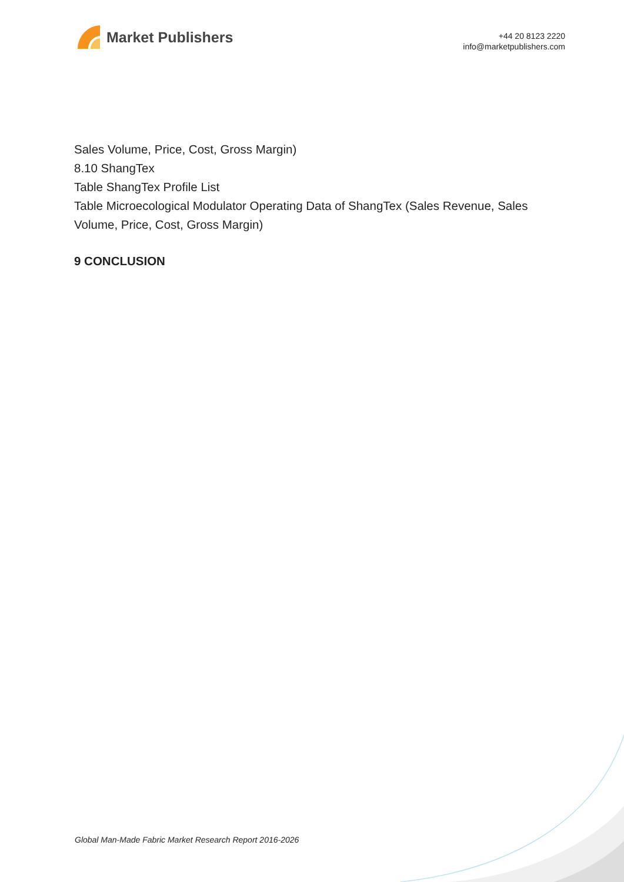Market Publishers
+44 20 8123 2220
info@marketpublishers.com
Sales Volume, Price, Cost, Gross Margin)
8.10 ShangTex
Table ShangTex Profile List
Table Microecological Modulator Operating Data of ShangTex (Sales Revenue, Sales Volume, Price, Cost, Gross Margin)
9 CONCLUSION
Global Man-Made Fabric Market Research Report 2016-2026